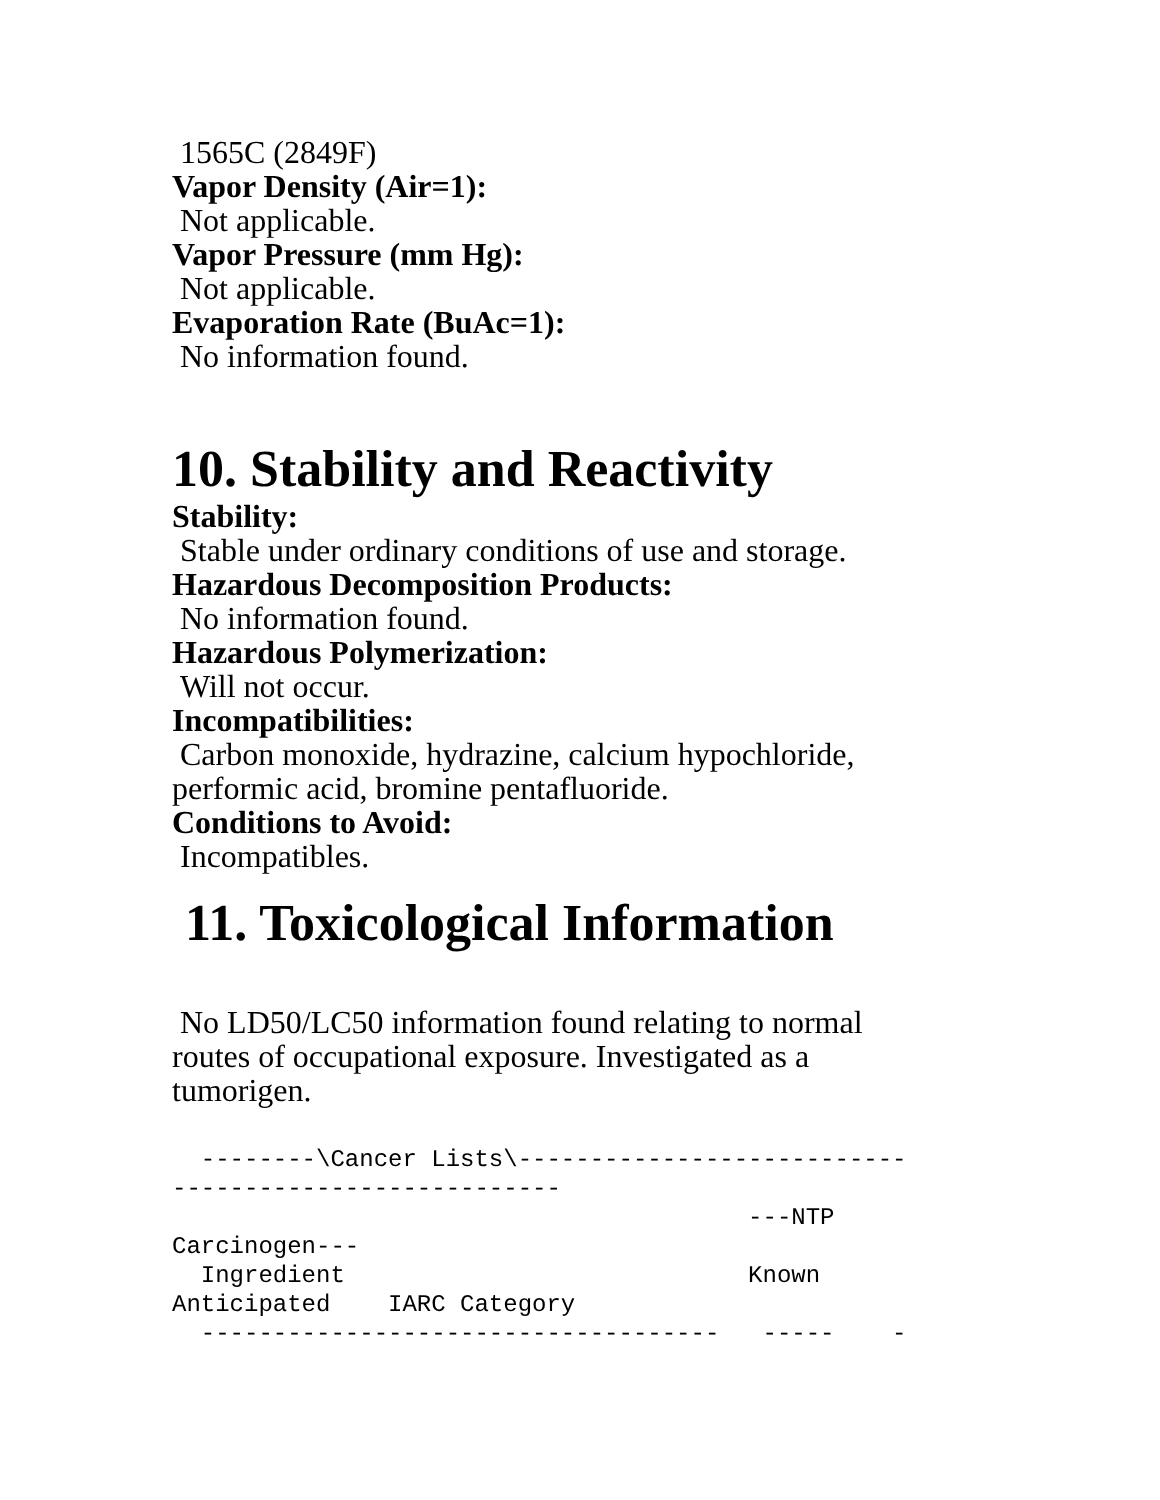1565C (2849F)
Vapor Density (Air=1):
Not applicable.
Vapor Pressure (mm Hg):
Not applicable.
Evaporation Rate (BuAc=1):
No information found.
10. Stability and Reactivity
Stability:
Stable under ordinary conditions of use and storage.
Hazardous Decomposition Products:
No information found.
Hazardous Polymerization:
Will not occur.
Incompatibilities:
Carbon monoxide, hydrazine, calcium hypochloride, performic acid, bromine pentafluoride.
Conditions to Avoid:
Incompatibles.
11. Toxicological Information
No LD50/LC50 information found relating to normal routes of occupational exposure. Investigated as a tumorigen.
  --------\Cancer Lists\---------------------------
---------------------------
                                        ---NTP
Carcinogen---
  Ingredient                            Known
Anticipated    IARC Category
  ------------------------------------   -----    -